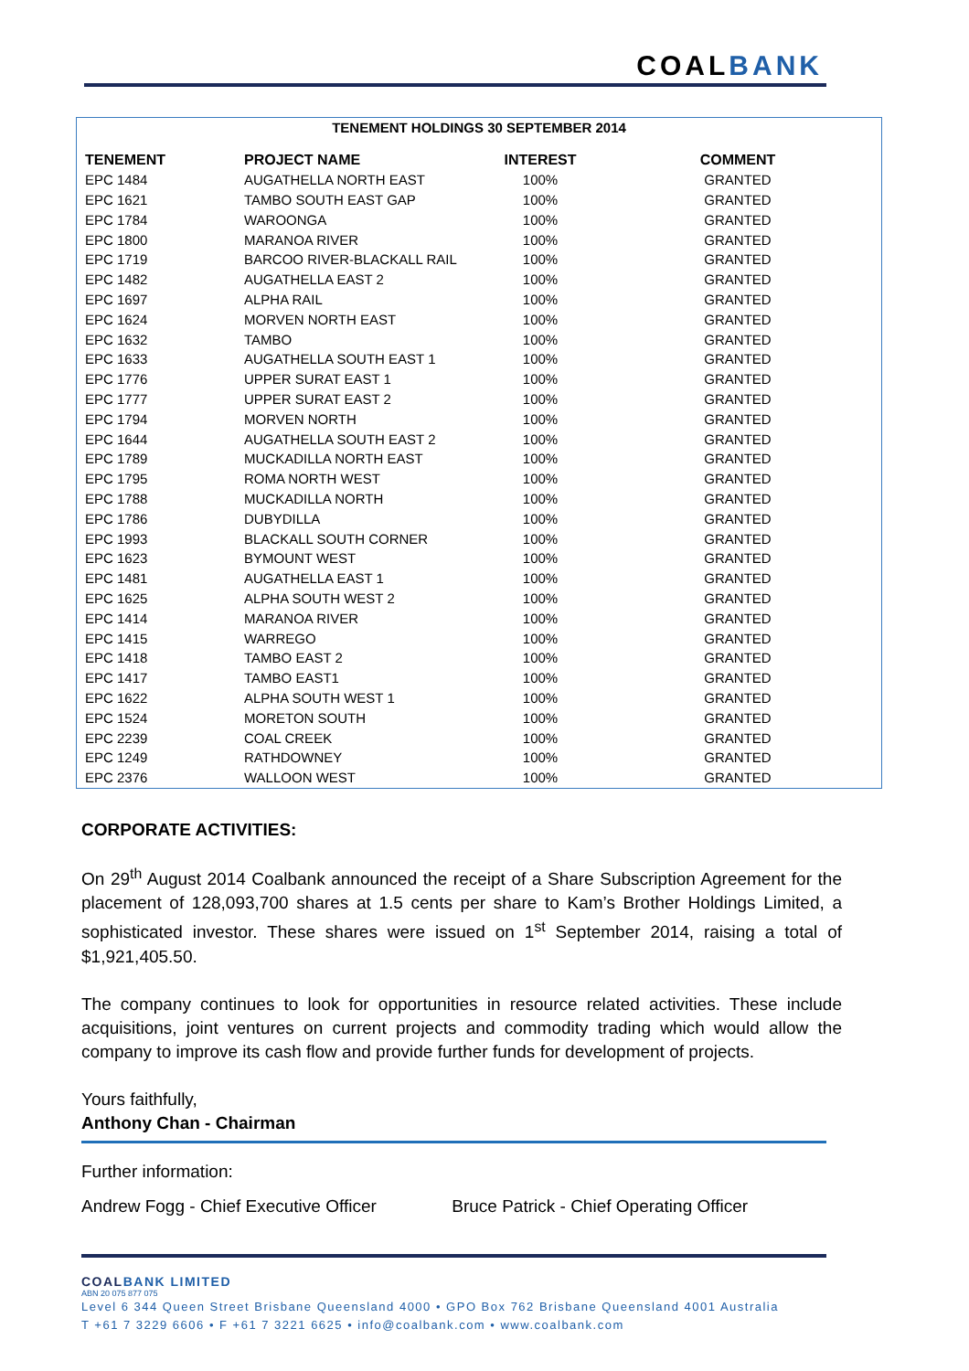COALBANK
TENEMENT HOLDINGS 30 SEPTEMBER 2014
| TENEMENT | PROJECT NAME | INTEREST | COMMENT |
| --- | --- | --- | --- |
| EPC 1484 | AUGATHELLA NORTH EAST | 100% | GRANTED |
| EPC 1621 | TAMBO SOUTH EAST GAP | 100% | GRANTED |
| EPC 1784 | WAROONGA | 100% | GRANTED |
| EPC 1800 | MARANOA RIVER | 100% | GRANTED |
| EPC 1719 | BARCOO RIVER-BLACKALL RAIL | 100% | GRANTED |
| EPC 1482 | AUGATHELLA EAST 2 | 100% | GRANTED |
| EPC 1697 | ALPHA RAIL | 100% | GRANTED |
| EPC 1624 | MORVEN NORTH EAST | 100% | GRANTED |
| EPC 1632 | TAMBO | 100% | GRANTED |
| EPC 1633 | AUGATHELLA SOUTH EAST 1 | 100% | GRANTED |
| EPC 1776 | UPPER SURAT EAST 1 | 100% | GRANTED |
| EPC 1777 | UPPER SURAT EAST 2 | 100% | GRANTED |
| EPC 1794 | MORVEN NORTH | 100% | GRANTED |
| EPC 1644 | AUGATHELLA SOUTH EAST 2 | 100% | GRANTED |
| EPC 1789 | MUCKADILLA NORTH EAST | 100% | GRANTED |
| EPC 1795 | ROMA NORTH WEST | 100% | GRANTED |
| EPC 1788 | MUCKADILLA NORTH | 100% | GRANTED |
| EPC 1786 | DUBYDILLA | 100% | GRANTED |
| EPC 1993 | BLACKALL SOUTH CORNER | 100% | GRANTED |
| EPC 1623 | BYMOUNT WEST | 100% | GRANTED |
| EPC 1481 | AUGATHELLA EAST 1 | 100% | GRANTED |
| EPC 1625 | ALPHA SOUTH WEST 2 | 100% | GRANTED |
| EPC 1414 | MARANOA RIVER | 100% | GRANTED |
| EPC 1415 | WARREGO | 100% | GRANTED |
| EPC 1418 | TAMBO EAST 2 | 100% | GRANTED |
| EPC 1417 | TAMBO EAST1 | 100% | GRANTED |
| EPC 1622 | ALPHA SOUTH WEST 1 | 100% | GRANTED |
| EPC 1524 | MORETON SOUTH | 100% | GRANTED |
| EPC 2239 | COAL CREEK | 100% | GRANTED |
| EPC 1249 | RATHDOWNEY | 100% | GRANTED |
| EPC 2376 | WALLOON WEST | 100% | GRANTED |
CORPORATE ACTIVITIES:
On 29<sup>th</sup> August 2014 Coalbank announced the receipt of a Share Subscription Agreement for the placement of 128,093,700 shares at 1.5 cents per share to Kam’s Brother Holdings Limited, a sophisticated investor. These shares were issued on 1<sup>st</sup> September 2014, raising a total of $1,921,405.50.
The company continues to look for opportunities in resource related activities. These include acquisitions, joint ventures on current projects and commodity trading which would allow the company to improve its cash flow and provide further funds for development of projects.
Yours faithfully,
Anthony Chan - Chairman
Further information:
Andrew Fogg - Chief Executive Officer Bruce Patrick - Chief Operating Officer
COALBANK LIMITED
ABN 20 075 877 075
Level 6 344 Queen Street Brisbane Queensland 4000 • GPO Box 762 Brisbane Queensland 4001 Australia
T +61 7 3229 6606 • F +61 7 3221 6625 • info@coalbank.com • www.coalbank.com